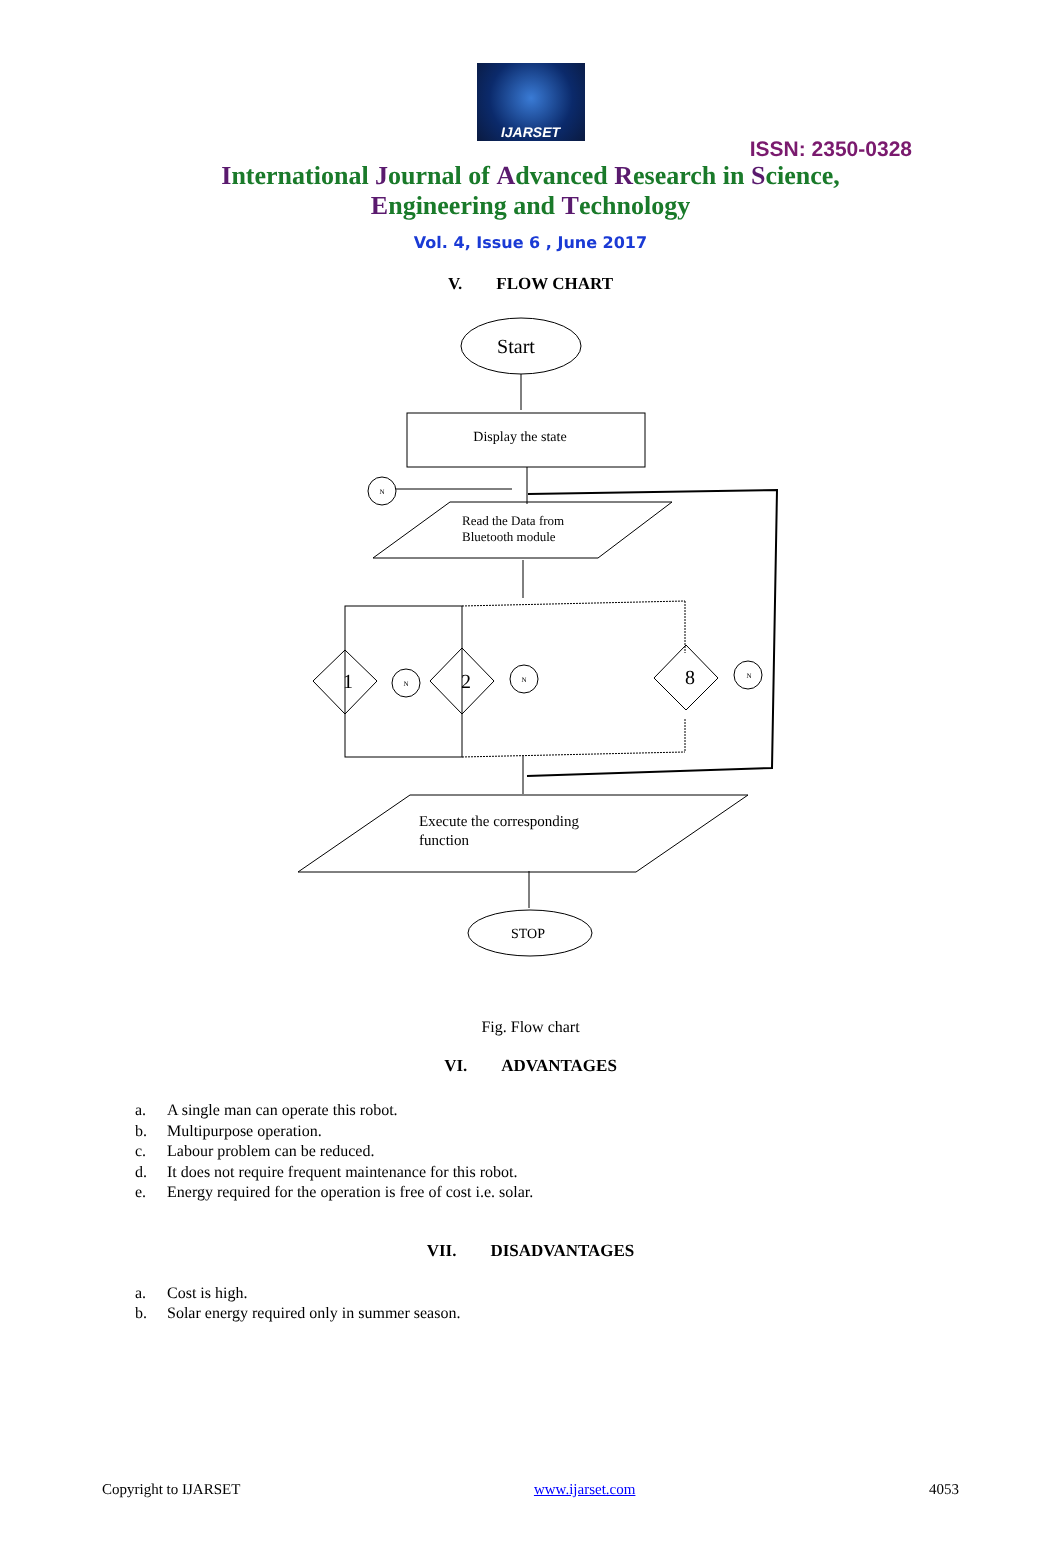IJARSET
ISSN: 2350-0328
International Journal of Advanced Research in Science,
Engineering and Technology
Vol. 4, Issue 6 , June 2017
V. FLOW CHART
Start
Display the state
Read the Data from
Bluetooth module
1
2
8
N
N
N
N
Execute the corresponding
function
STOP
Fig. Flow chart
VI. ADVANTAGES
a. A single man can operate this robot.
b. Multipurpose operation.
c. Labour problem can be reduced.
d. It does not require frequent maintenance for this robot.
e. Energy required for the operation is free of cost i.e. solar.
VII. DISADVANTAGES
a. Cost is high.
b. Solar energy required only in summer season.
Copyright to IJARSET www.ijarset.com 4053